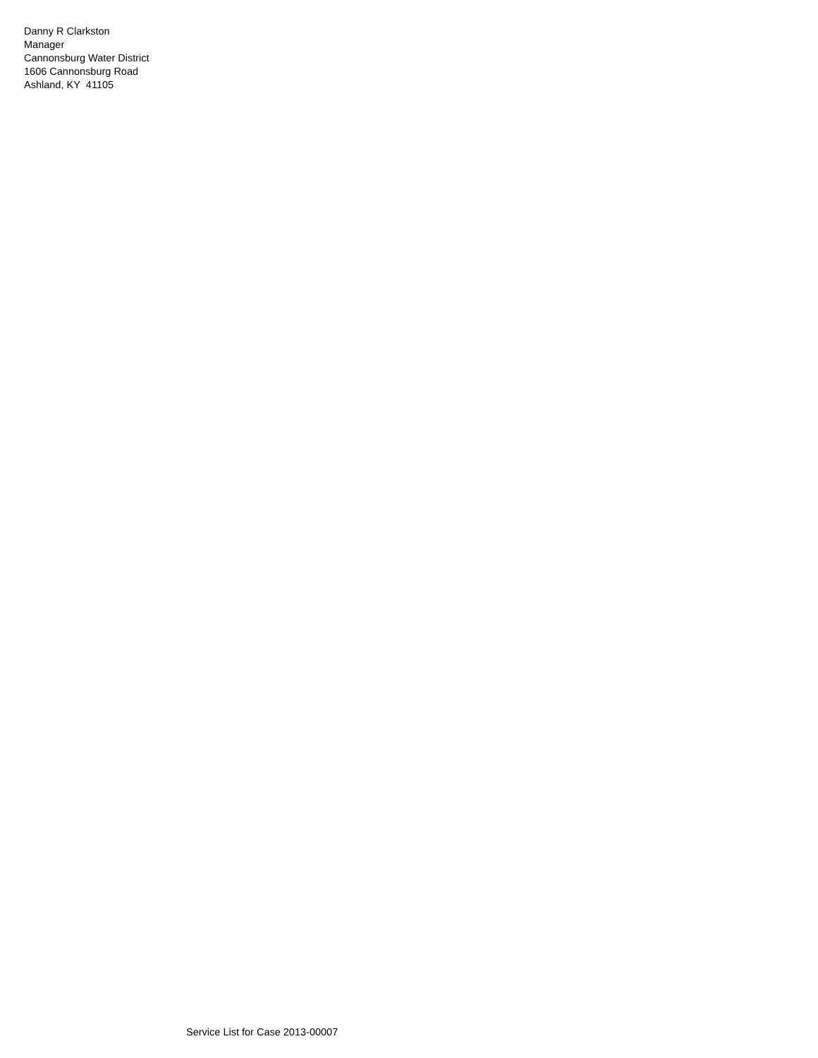Danny R Clarkston
Manager
Cannonsburg Water District
1606 Cannonsburg Road
Ashland, KY 41105
Service List for Case 2013-00007